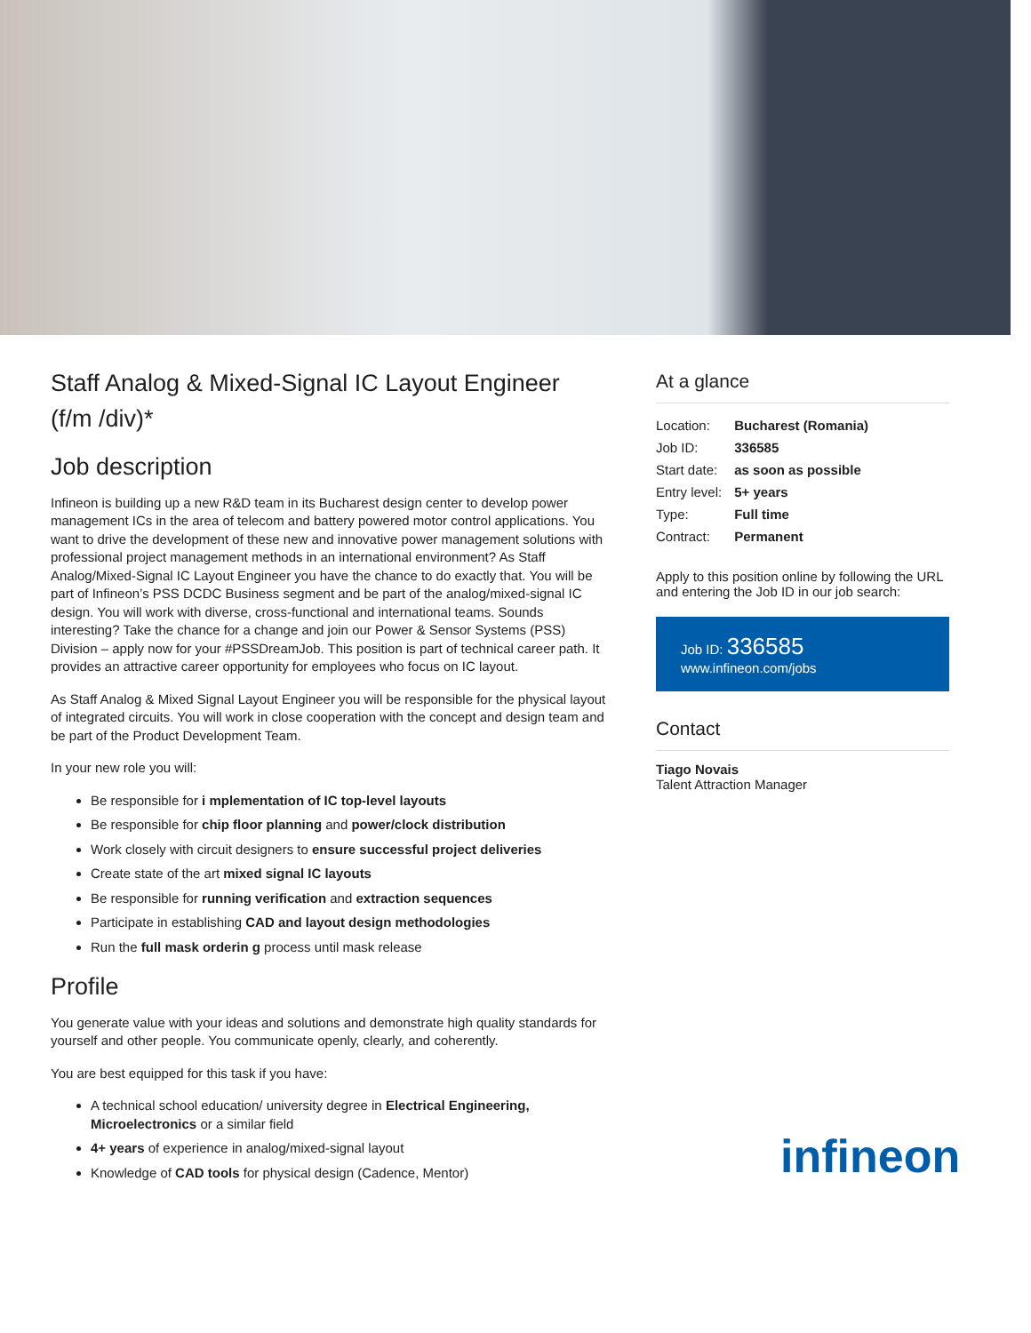Staff Analog & Mixed-Signal IC Layout Engineer (f/m /div)*
Job description
Infineon is building up a new R&D team in its Bucharest design center to develop power management ICs in the area of telecom and battery powered motor control applications. You want to drive the development of these new and innovative power management solutions with professional project management methods in an international environment? As Staff Analog/Mixed-Signal IC Layout Engineer you have the chance to do exactly that. You will be part of Infineon’s PSS DCDC Business segment and be part of the analog/mixed-signal IC design. You will work with diverse, cross-functional and international teams. Sounds interesting? Take the chance for a change and join our Power & Sensor Systems (PSS) Division – apply now for your #PSSDreamJob. This position is part of technical career path. It provides an attractive career opportunity for employees who focus on IC layout.
As Staff Analog & Mixed Signal Layout Engineer you will be responsible for the physical layout of integrated circuits. You will work in close cooperation with the concept and design team and be part of the Product Development Team.
In your new role you will:
Be responsible for i mplementation of IC top-level layouts
Be responsible for chip floor planning and power/clock distribution
Work closely with circuit designers to ensure successful project deliveries
Create state of the art mixed signal IC layouts
Be responsible for running verification and extraction sequences
Participate in establishing CAD and layout design methodologies
Run the full mask orderin g process until mask release
Profile
You generate value with your ideas and solutions and demonstrate high quality standards for yourself and other people. You communicate openly, clearly, and coherently.
You are best equipped for this task if you have:
A technical school education/ university degree in Electrical Engineering, Microelectronics or a similar field
4+ years of experience in analog/mixed-signal layout
Knowledge of CAD tools for physical design (Cadence, Mentor)
At a glance
| Location: | Bucharest (Romania) |
| Job ID: | 336585 |
| Start date: | as soon as possible |
| Entry level: | 5+ years |
| Type: | Full time |
| Contract: | Permanent |
Apply to this position online by following the URL and entering the Job ID in our job search:
Job ID: 336585
www.infineon.com/jobs
Contact
Tiago Novais
Talent Attraction Manager
infineon